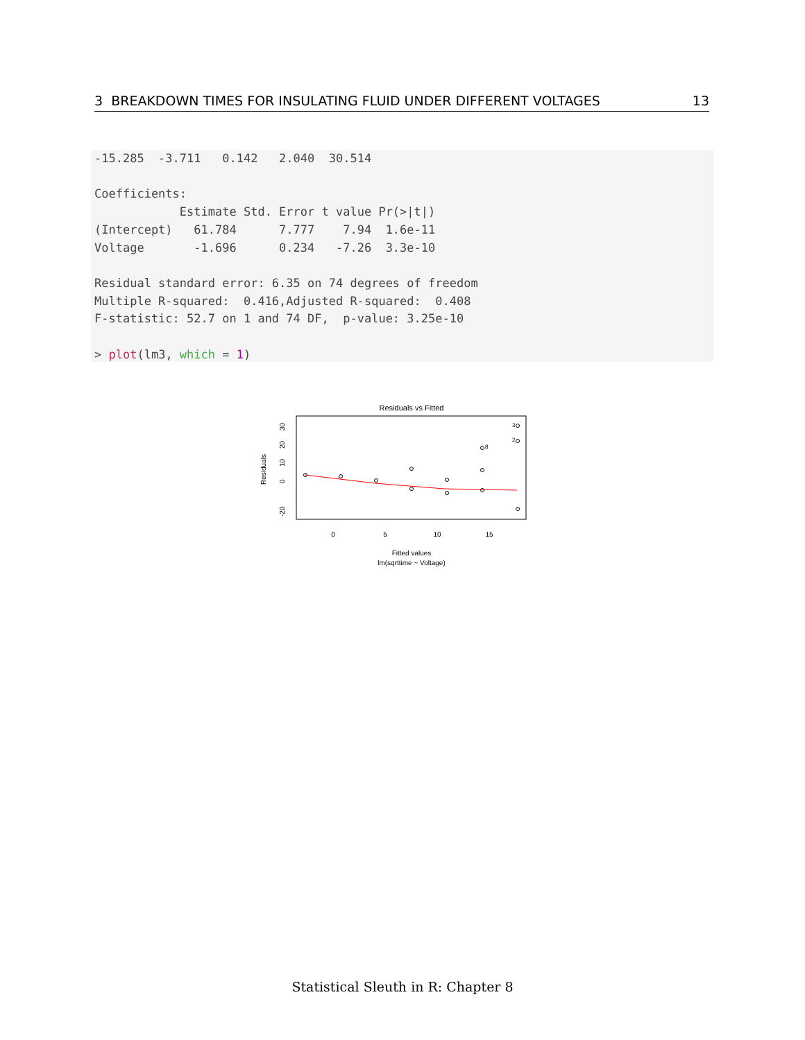3 BREAKDOWN TIMES FOR INSULATING FLUID UNDER DIFFERENT VOLTAGES 13
-15.285  -3.711   0.142   2.040  30.514

Coefficients:
            Estimate Std. Error t value Pr(>|t|)
(Intercept)   61.784      7.777    7.94  1.6e-11
Voltage       -1.696      0.234   -7.26  3.3e-10

Residual standard error: 6.35 on 74 degrees of freedom
Multiple R-squared:  0.416,Adjusted R-squared:  0.408
F-statistic: 52.7 on 1 and 74 DF,  p-value: 3.25e-10

> plot(lm3, which = 1)
Residuals vs Fitted
0
5
10
15
-20
0
10
20
30
Residuals
3
2
8
Fitted values
lm(sqrttime ~ Voltage)
Statistical Sleuth in R: Chapter 8